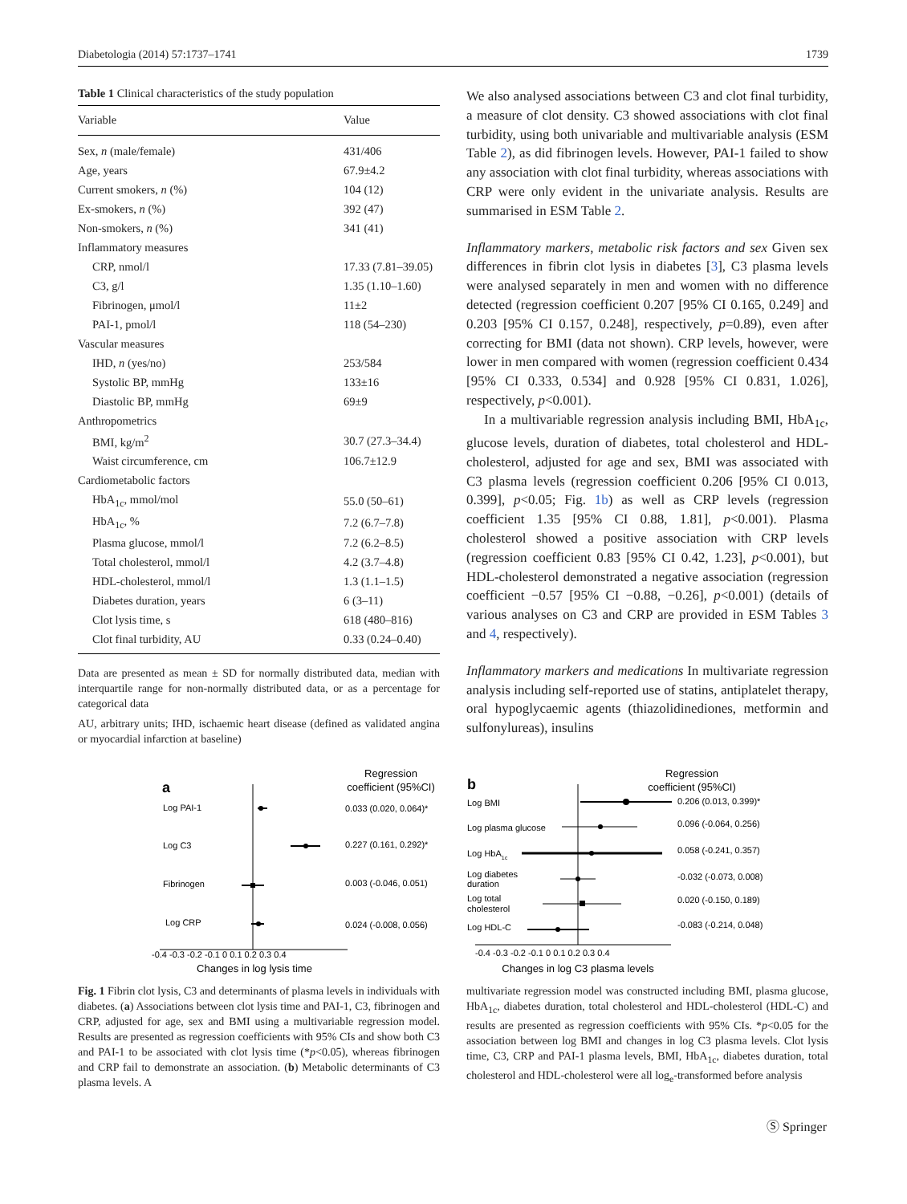Diabetologia (2014) 57:1737–1741 1739
Table 1 Clinical characteristics of the study population
| Variable | Value |
| --- | --- |
| Sex, n (male/female) | 431/406 |
| Age, years | 67.9±4.2 |
| Current smokers, n (%) | 104 (12) |
| Ex-smokers, n (%) | 392 (47) |
| Non-smokers, n (%) | 341 (41) |
| Inflammatory measures | |
| CRP, nmol/l | 17.33 (7.81–39.05) |
| C3, g/l | 1.35 (1.10–1.60) |
| Fibrinogen, μmol/l | 11±2 |
| PAI-1, pmol/l | 118 (54–230) |
| Vascular measures | |
| IHD, n (yes/no) | 253/584 |
| Systolic BP, mmHg | 133±16 |
| Diastolic BP, mmHg | 69±9 |
| Anthropometrics | |
| BMI, kg/m<sup>2</sup> | 30.7 (27.3–34.4) |
| Waist circumference, cm | 106.7±12.9 |
| Cardiometabolic factors | |
| HbA<sub>1c</sub>, mmol/mol | 55.0 (50–61) |
| HbA<sub>1c</sub>, % | 7.2 (6.7–7.8) |
| Plasma glucose, mmol/l | 7.2 (6.2–8.5) |
| Total cholesterol, mmol/l | 4.2 (3.7–4.8) |
| HDL-cholesterol, mmol/l | 1.3 (1.1–1.5) |
| Diabetes duration, years | 6 (3–11) |
| Clot lysis time, s | 618 (480–816) |
| Clot final turbidity, AU | 0.33 (0.24–0.40) |
Data are presented as mean ± SD for normally distributed data, median with interquartile range for non-normally distributed data, or as a percentage for categorical data
AU, arbitrary units; IHD, ischaemic heart disease (defined as validated angina or myocardial infarction at baseline)
We also analysed associations between C3 and clot final turbidity, a measure of clot density. C3 showed associations with clot final turbidity, using both univariable and multivariable analysis (ESM Table 2), as did fibrinogen levels. However, PAI-1 failed to show any association with clot final turbidity, whereas associations with CRP were only evident in the univariate analysis. Results are summarised in ESM Table 2.
Inflammatory markers, metabolic risk factors and sex Given sex differences in fibrin clot lysis in diabetes [3], C3 plasma levels were analysed separately in men and women with no difference detected (regression coefficient 0.207 [95% CI 0.165, 0.249] and 0.203 [95% CI 0.157, 0.248], respectively, p=0.89), even after correcting for BMI (data not shown). CRP levels, however, were lower in men compared with women (regression coefficient 0.434 [95% CI 0.333, 0.534] and 0.928 [95% CI 0.831, 1.026], respectively, p<0.001).
In a multivariable regression analysis including BMI, HbA<sub>1c</sub>, glucose levels, duration of diabetes, total cholesterol and HDL-cholesterol, adjusted for age and sex, BMI was associated with C3 plasma levels (regression coefficient 0.206 [95% CI 0.013, 0.399], p<0.05; Fig. 1b) as well as CRP levels (regression coefficient 1.35 [95% CI 0.88, 1.81], p<0.001). Plasma cholesterol showed a positive association with CRP levels (regression coefficient 0.83 [95% CI 0.42, 1.23], p<0.001), but HDL-cholesterol demonstrated a negative association (regression coefficient −0.57 [95% CI −0.88, −0.26], p<0.001) (details of various analyses on C3 and CRP are provided in ESM Tables 3 and 4, respectively).
Inflammatory markers and medications In multivariate regression analysis including self-reported use of statins, antiplatelet therapy, oral hypoglycaemic agents (thiazolidinediones, metformin and sulfonylureas), insulins
a
Regression
coefficient (95%CI)
Log PAI-1
0.033 (0.020, 0.064)*
Log C3
0.227 (0.161, 0.292)*
Fibrinogen
0.003 (-0.046, 0.051)
Log CRP
0.024 (-0.008, 0.056)
-0.4 -0.3 -0.2 -0.1 0 0.1 0.2 0.3 0.4
Changes in log lysis time
b
Regression
coefficient (95%CI)
Log BMI
0.206 (0.013, 0.399)*
Log plasma glucose
0.096 (-0.064, 0.256)
Log HbA1c
0.058 (-0.241, 0.357)
Log diabetes
duration
-0.032 (-0.073, 0.008)
Log total
cholesterol
0.020 (-0.150, 0.189)
Log HDL-C
-0.083 (-0.214, 0.048)
-0.4 -0.3 -0.2 -0.1 0 0.1 0.2 0.3 0.4
Changes in log C3 plasma levels
Fig. 1 Fibrin clot lysis, C3 and determinants of plasma levels in individuals with diabetes. (a) Associations between clot lysis time and PAI-1, C3, fibrinogen and CRP, adjusted for age, sex and BMI using a multivariable regression model. Results are presented as regression coefficients with 95% CIs and show both C3 and PAI-1 to be associated with clot lysis time (*p<0.05), whereas fibrinogen and CRP fail to demonstrate an association. (b) Metabolic determinants of C3 plasma levels. A
multivariate regression model was constructed including BMI, plasma glucose, HbA<sub>1c</sub>, diabetes duration, total cholesterol and HDL-cholesterol (HDL-C) and results are presented as regression coefficients with 95% CIs. *p<0.05 for the association between log BMI and changes in log C3 plasma levels. Clot lysis time, C3, CRP and PAI-1 plasma levels, BMI, HbA<sub>1c</sub>, diabetes duration, total cholesterol and HDL-cholesterol were all log<sub>e</sub>-transformed before analysis
Ⓢ Springer